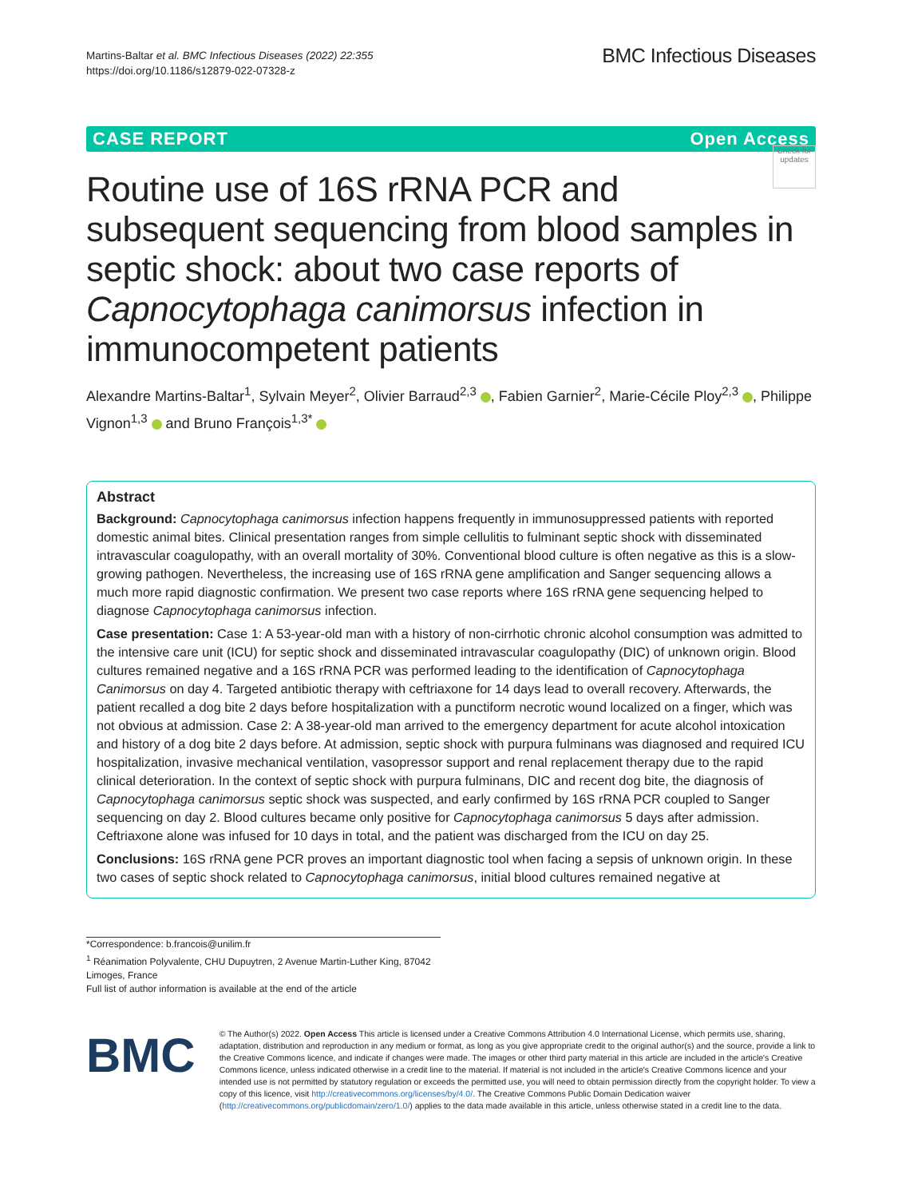Martins-Baltar et al. BMC Infectious Diseases (2022) 22:355
https://doi.org/10.1186/s12879-022-07328-z
BMC Infectious Diseases
CASE REPORT Open Access
Check for updates
Routine use of 16S rRNA PCR and subsequent sequencing from blood samples in septic shock: about two case reports of Capnocytophaga canimorsus infection in immunocompetent patients
Alexandre Martins-Baltar<sup>1</sup>, Sylvain Meyer<sup>2</sup>, Olivier Barraud<sup>2,3</sup> , Fabien Garnier<sup>2</sup>, Marie-Cécile Ploy<sup>2,3</sup> , Philippe Vignon<sup>1,3</sup> and Bruno François<sup>1,3*</sup>
Abstract
Background: Capnocytophaga canimorsus infection happens frequently in immunosuppressed patients with reported domestic animal bites. Clinical presentation ranges from simple cellulitis to fulminant septic shock with disseminated intravascular coagulopathy, with an overall mortality of 30%. Conventional blood culture is often negative as this is a slow-growing pathogen. Nevertheless, the increasing use of 16S rRNA gene amplification and Sanger sequencing allows a much more rapid diagnostic confirmation. We present two case reports where 16S rRNA gene sequencing helped to diagnose Capnocytophaga canimorsus infection.
Case presentation: Case 1: A 53-year-old man with a history of non-cirrhotic chronic alcohol consumption was admitted to the intensive care unit (ICU) for septic shock and disseminated intravascular coagulopathy (DIC) of unknown origin. Blood cultures remained negative and a 16S rRNA PCR was performed leading to the identification of Capnocytophaga Canimorsus on day 4. Targeted antibiotic therapy with ceftriaxone for 14 days lead to overall recovery. Afterwards, the patient recalled a dog bite 2 days before hospitalization with a punctiform necrotic wound localized on a finger, which was not obvious at admission. Case 2: A 38-year-old man arrived to the emergency department for acute alcohol intoxication and history of a dog bite 2 days before. At admission, septic shock with purpura fulminans was diagnosed and required ICU hospitalization, invasive mechanical ventilation, vasopressor support and renal replacement therapy due to the rapid clinical deterioration. In the context of septic shock with purpura fulminans, DIC and recent dog bite, the diagnosis of Capnocytophaga canimorsus septic shock was suspected, and early confirmed by 16S rRNA PCR coupled to Sanger sequencing on day 2. Blood cultures became only positive for Capnocytophaga canimorsus 5 days after admission. Ceftriaxone alone was infused for 10 days in total, and the patient was discharged from the ICU on day 25.
Conclusions: 16S rRNA gene PCR proves an important diagnostic tool when facing a sepsis of unknown origin. In these two cases of septic shock related to Capnocytophaga canimorsus, initial blood cultures remained negative at
*Correspondence: b.francois@unilim.fr
<sup>1</sup> Réanimation Polyvalente, CHU Dupuytren, 2 Avenue Martin-Luther King, 87042 Limoges, France
Full list of author information is available at the end of the article
BMC
© The Author(s) 2022. Open Access This article is licensed under a Creative Commons Attribution 4.0 International License, which permits use, sharing, adaptation, distribution and reproduction in any medium or format, as long as you give appropriate credit to the original author(s) and the source, provide a link to the Creative Commons licence, and indicate if changes were made. The images or other third party material in this article are included in the article's Creative Commons licence, unless indicated otherwise in a credit line to the material. If material is not included in the article's Creative Commons licence and your intended use is not permitted by statutory regulation or exceeds the permitted use, you will need to obtain permission directly from the copyright holder. To view a copy of this licence, visit http://creativecommons.org/licenses/by/4.0/. The Creative Commons Public Domain Dedication waiver (http://creativecommons.org/publicdomain/zero/1.0/) applies to the data made available in this article, unless otherwise stated in a credit line to the data.